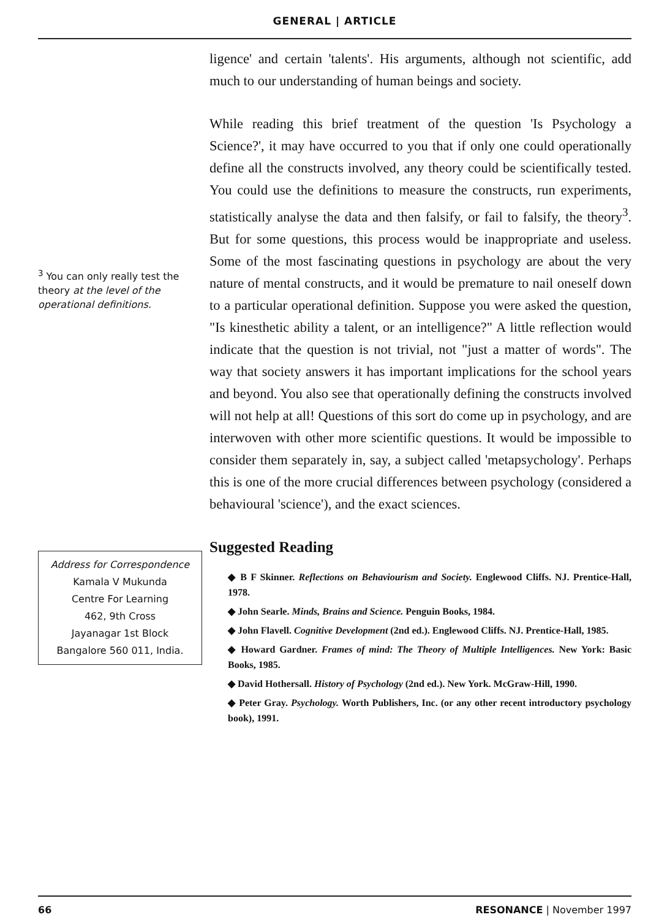GENERAL | ARTICLE
<sup>3</sup> You can only really test the theory at the level of the operational definitions.
Address for Correspondence
Kamala V Mukunda
Centre For Learning
462, 9th Cross
Jayanagar 1st Block
Bangalore 560 011, India.
ligence' and certain 'talents'. His arguments, although not scientific, add much to our understanding of human beings and society.
While reading this brief treatment of the question 'Is Psychology a Science?', it may have occurred to you that if only one could operationally define all the constructs involved, any theory could be scientifically tested. You could use the definitions to measure the constructs, run experiments, statistically analyse the data and then falsify, or fail to falsify, the theory<sup>3</sup>. But for some questions, this process would be inappropriate and useless. Some of the most fascinating questions in psychology are about the very nature of mental constructs, and it would be premature to nail oneself down to a particular operational definition. Suppose you were asked the question, "Is kinesthetic ability a talent, or an intelligence?" A little reflection would indicate that the question is not trivial, not "just a matter of words". The way that society answers it has important implications for the school years and beyond. You also see that operationally defining the constructs involved will not help at all! Questions of this sort do come up in psychology, and are interwoven with other more scientific questions. It would be impossible to consider them separately in, say, a subject called 'metapsychology'. Perhaps this is one of the more crucial differences between psychology (considered a behavioural 'science'), and the exact sciences.
Suggested Reading
◆ B F Skinner. Reflections on Behaviourism and Society. Englewood Cliffs. NJ. Prentice-Hall, 1978.
◆ John Searle. Minds, Brains and Science. Penguin Books, 1984.
◆ John Flavell. Cognitive Development (2nd ed.). Englewood Cliffs. NJ. Prentice-Hall, 1985.
◆ Howard Gardner. Frames of mind: The Theory of Multiple Intelligences. New York: Basic Books, 1985.
◆ David Hothersall. History of Psychology (2nd ed.). New York. McGraw-Hill, 1990.
◆ Peter Gray. Psychology. Worth Publishers, Inc. (or any other recent introductory psychology book), 1991.
66 RESONANCE | November 1997